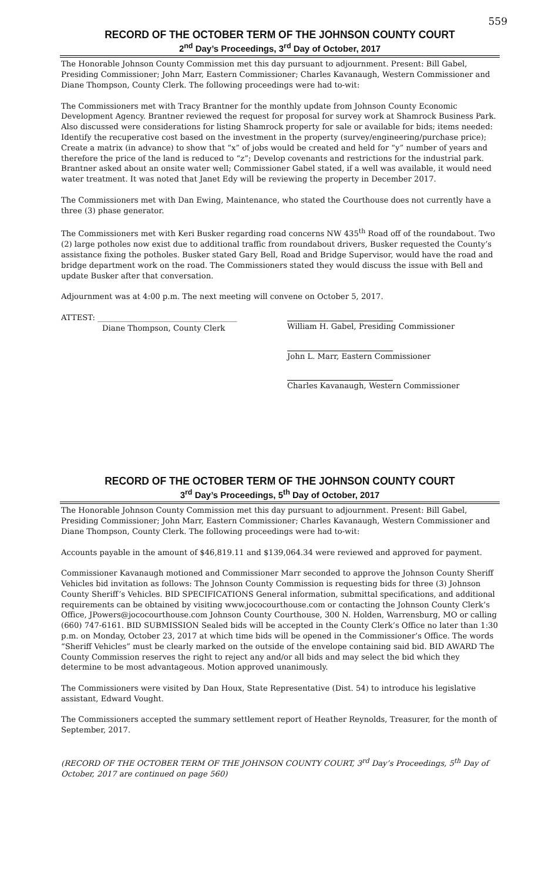559
RECORD OF THE OCTOBER TERM OF THE JOHNSON COUNTY COURT
2<sup>nd</sup> Day’s Proceedings, 3<sup>rd</sup> Day of October, 2017
The Honorable Johnson County Commission met this day pursuant to adjournment. Present: Bill Gabel, Presiding Commissioner; John Marr, Eastern Commissioner; Charles Kavanaugh, Western Commissioner and Diane Thompson, County Clerk. The following proceedings were had to-wit:
The Commissioners met with Tracy Brantner for the monthly update from Johnson County Economic Development Agency. Brantner reviewed the request for proposal for survey work at Shamrock Business Park. Also discussed were considerations for listing Shamrock property for sale or available for bids; items needed: Identify the recuperative cost based on the investment in the property (survey/engineering/purchase price); Create a matrix (in advance) to show that “x” of jobs would be created and held for “y” number of years and therefore the price of the land is reduced to “z”; Develop covenants and restrictions for the industrial park. Brantner asked about an onsite water well; Commissioner Gabel stated, if a well was available, it would need water treatment. It was noted that Janet Edy will be reviewing the property in December 2017.
The Commissioners met with Dan Ewing, Maintenance, who stated the Courthouse does not currently have a three (3) phase generator.
The Commissioners met with Keri Busker regarding road concerns NW 435<sup>th</sup> Road off of the roundabout. Two (2) large potholes now exist due to additional traffic from roundabout drivers, Busker requested the County’s assistance fixing the potholes. Busker stated Gary Bell, Road and Bridge Supervisor, would have the road and bridge department work on the road. The Commissioners stated they would discuss the issue with Bell and update Busker after that conversation.
Adjournment was at 4:00 p.m. The next meeting will convene on October 5, 2017.
ATTEST: ____________________________________
Diane Thompson, County Clerk
William H. Gabel, Presiding Commissioner
John L. Marr, Eastern Commissioner
Charles Kavanaugh, Western Commissioner
RECORD OF THE OCTOBER TERM OF THE JOHNSON COUNTY COURT
3<sup>rd</sup> Day’s Proceedings, 5<sup>th</sup> Day of October, 2017
The Honorable Johnson County Commission met this day pursuant to adjournment. Present: Bill Gabel, Presiding Commissioner; John Marr, Eastern Commissioner; Charles Kavanaugh, Western Commissioner and Diane Thompson, County Clerk. The following proceedings were had to-wit:
Accounts payable in the amount of $46,819.11 and $139,064.34 were reviewed and approved for payment.
Commissioner Kavanaugh motioned and Commissioner Marr seconded to approve the Johnson County Sheriff Vehicles bid invitation as follows: The Johnson County Commission is requesting bids for three (3) Johnson County Sheriff’s Vehicles. BID SPECIFICATIONS General information, submittal specifications, and additional requirements can be obtained by visiting www.jococourthouse.com or contacting the Johnson County Clerk’s Office, JPowers@jococourthouse.com Johnson County Courthouse, 300 N. Holden, Warrensburg, MO or calling (660) 747-6161. BID SUBMISSION Sealed bids will be accepted in the County Clerk’s Office no later than 1:30 p.m. on Monday, October 23, 2017 at which time bids will be opened in the Commissioner’s Office. The words “Sheriff Vehicles” must be clearly marked on the outside of the envelope containing said bid. BID AWARD The County Commission reserves the right to reject any and/or all bids and may select the bid which they determine to be most advantageous. Motion approved unanimously.
The Commissioners were visited by Dan Houx, State Representative (Dist. 54) to introduce his legislative assistant, Edward Vought.
The Commissioners accepted the summary settlement report of Heather Reynolds, Treasurer, for the month of September, 2017.
(RECORD OF THE OCTOBER TERM OF THE JOHNSON COUNTY COURT, 3<sup>rd</sup> Day’s Proceedings, 5<sup>th</sup> Day of October, 2017 are continued on page 560)